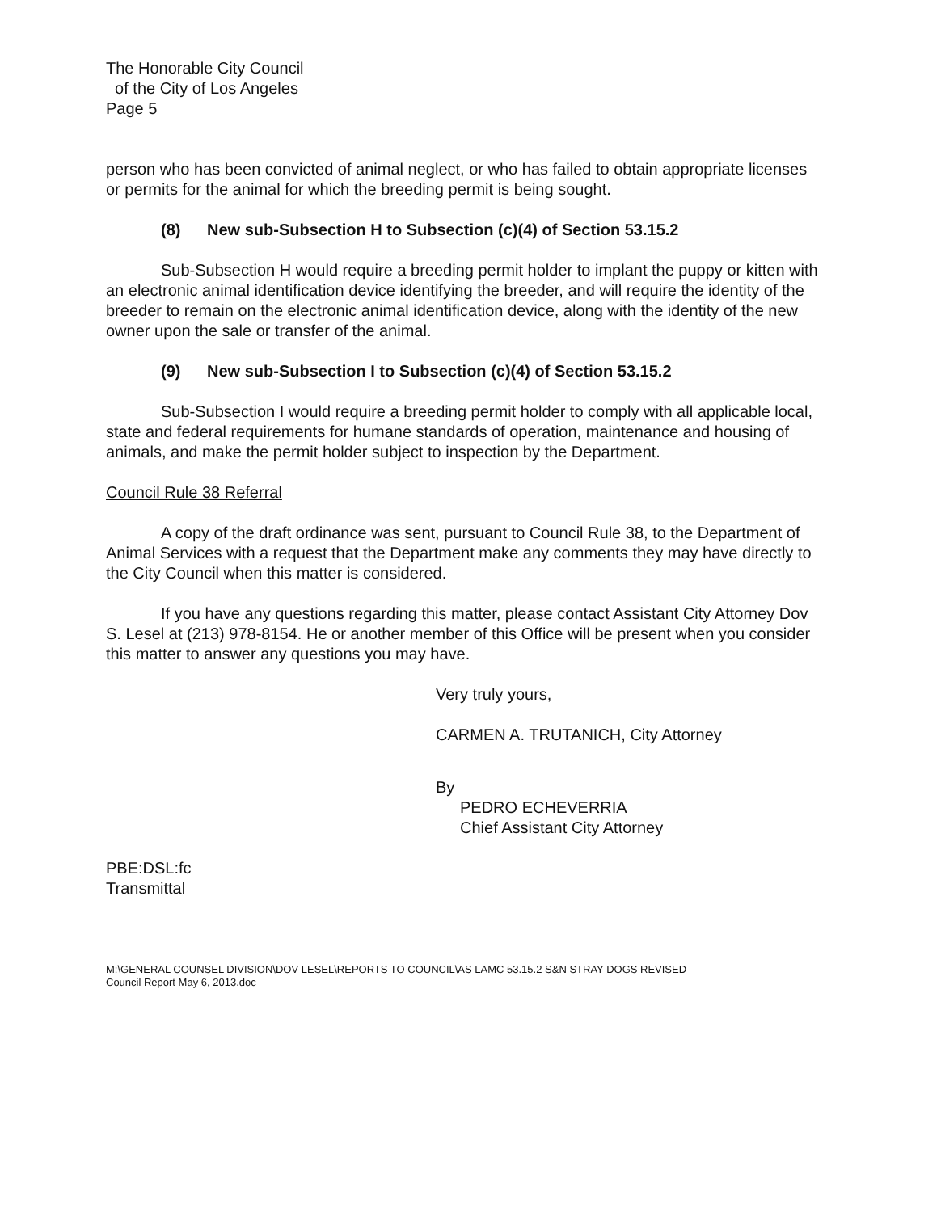The Honorable City Council
of the City of Los Angeles
Page 5
person who has been convicted of animal neglect, or who has failed to obtain appropriate licenses or permits for the animal for which the breeding permit is being sought.
(8) New sub-Subsection H to Subsection (c)(4) of Section 53.15.2
Sub-Subsection H would require a breeding permit holder to implant the puppy or kitten with an electronic animal identification device identifying the breeder, and will require the identity of the breeder to remain on the electronic animal identification device, along with the identity of the new owner upon the sale or transfer of the animal.
(9) New sub-Subsection I to Subsection (c)(4) of Section 53.15.2
Sub-Subsection I would require a breeding permit holder to comply with all applicable local, state and federal requirements for humane standards of operation, maintenance and housing of animals, and make the permit holder subject to inspection by the Department.
Council Rule 38 Referral
A copy of the draft ordinance was sent, pursuant to Council Rule 38, to the Department of Animal Services with a request that the Department make any comments they may have directly to the City Council when this matter is considered.
If you have any questions regarding this matter, please contact Assistant City Attorney Dov S. Lesel at (213) 978-8154. He or another member of this Office will be present when you consider this matter to answer any questions you may have.
Very truly yours,
CARMEN A. TRUTANICH, City Attorney
By
PEDRO ECHEVERRIA
Chief Assistant City Attorney
PBE:DSL:fc
Transmittal
M:\GENERAL COUNSEL DIVISION\DOV LESEL\REPORTS TO COUNCIL\AS LAMC 53.15.2 S&N STRAY DOGS REVISED
Council Report May 6, 2013.doc